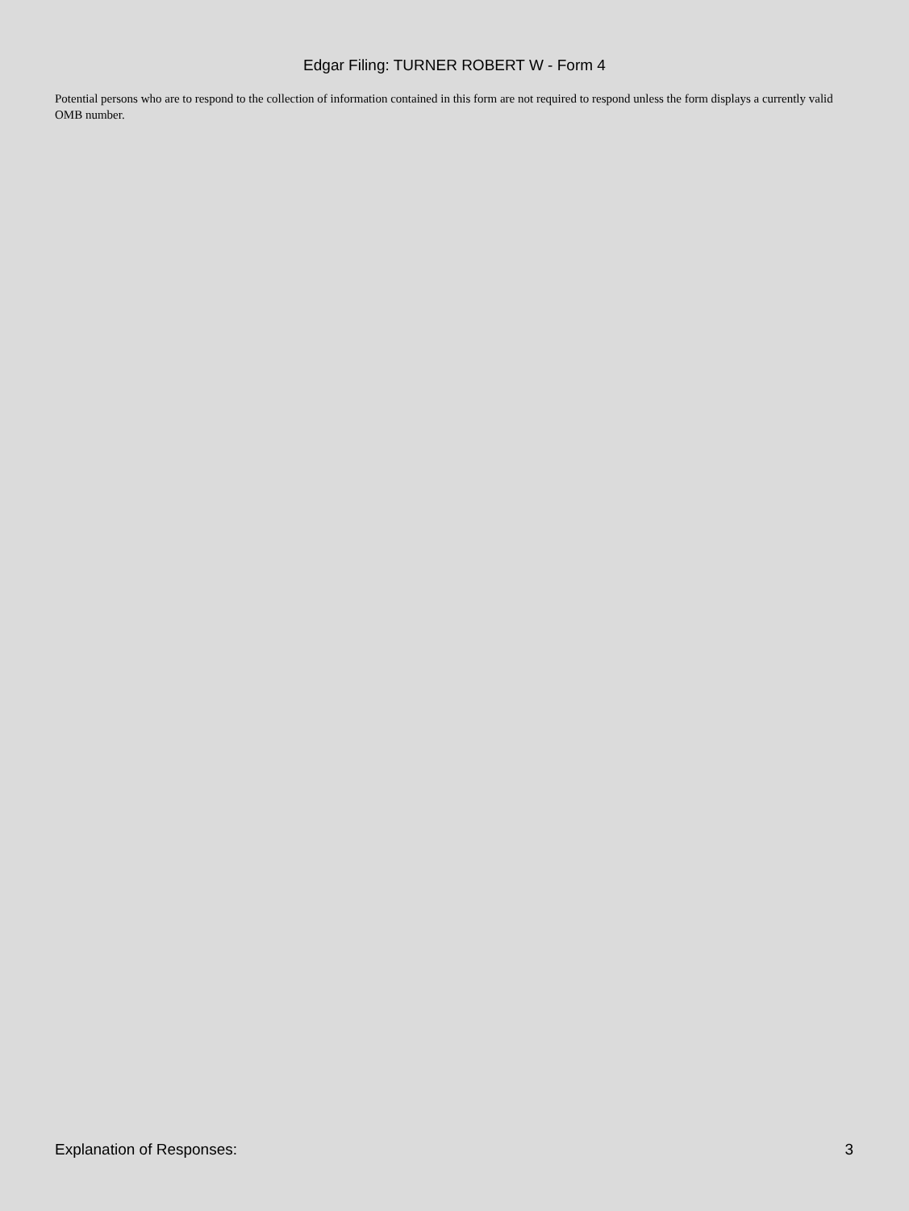Edgar Filing: TURNER ROBERT W - Form 4
Potential persons who are to respond to the collection of information contained in this form are not required to respond unless the form displays a currently valid OMB number.
Explanation of Responses: 3